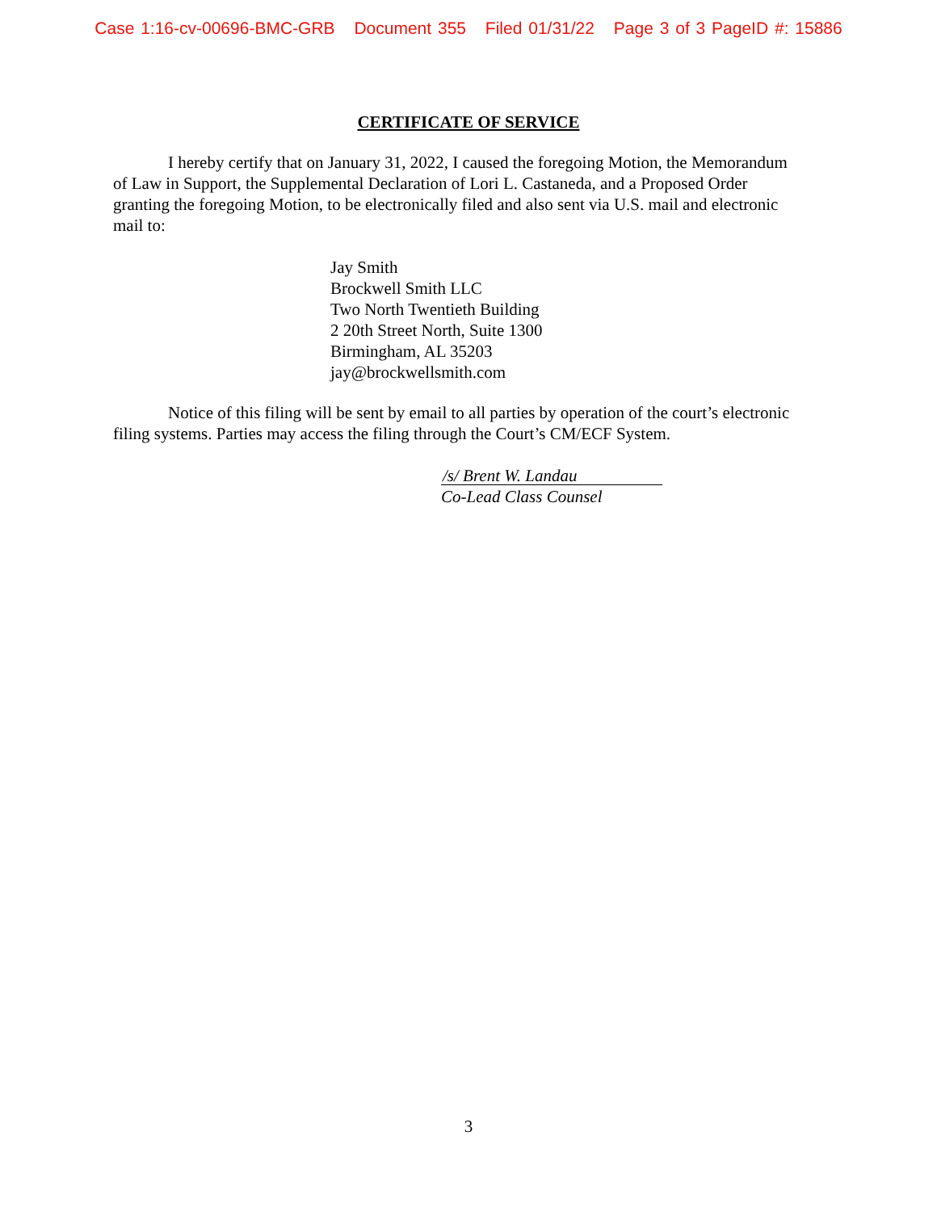Case 1:16-cv-00696-BMC-GRB Document 355 Filed 01/31/22 Page 3 of 3 PageID #: 15886
CERTIFICATE OF SERVICE
I hereby certify that on January 31, 2022, I caused the foregoing Motion, the Memorandum of Law in Support, the Supplemental Declaration of Lori L. Castaneda, and a Proposed Order granting the foregoing Motion, to be electronically filed and also sent via U.S. mail and electronic mail to:
Jay Smith
Brockwell Smith LLC
Two North Twentieth Building
2 20th Street North, Suite 1300
Birmingham, AL 35203
jay@brockwellsmith.com
Notice of this filing will be sent by email to all parties by operation of the court’s electronic filing systems. Parties may access the filing through the Court’s CM/ECF System.
/s/ Brent W. Landau
Co-Lead Class Counsel
3